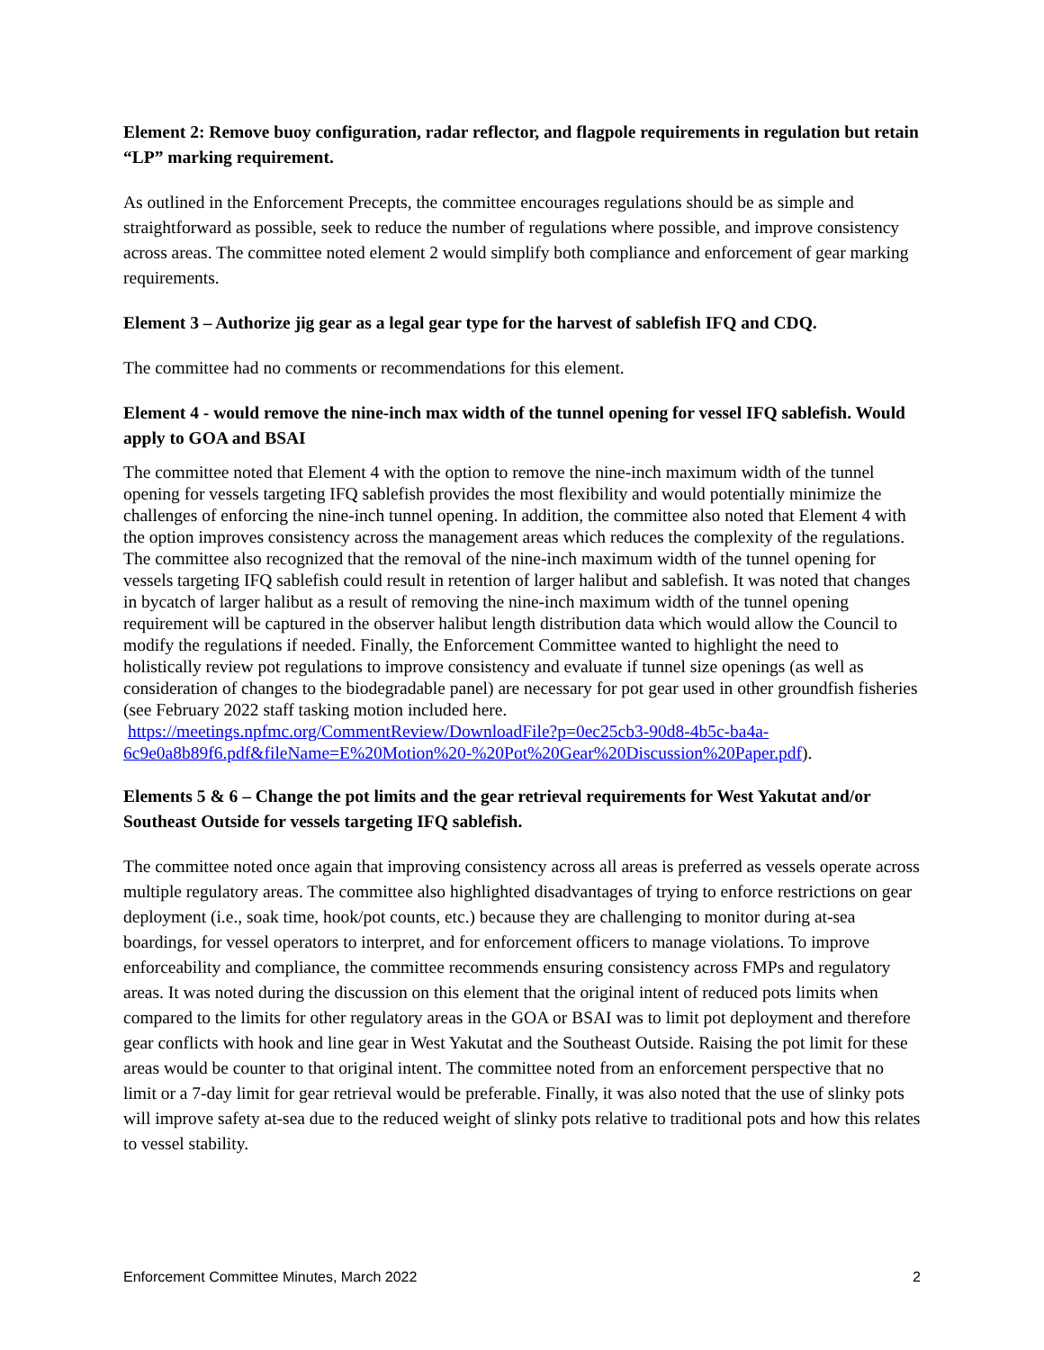Element 2: Remove buoy configuration, radar reflector, and flagpole requirements in regulation but retain “LP” marking requirement.
As outlined in the Enforcement Precepts, the committee encourages regulations should be as simple and straightforward as possible, seek to reduce the number of regulations where possible, and improve consistency across areas. The committee noted element 2 would simplify both compliance and enforcement of gear marking requirements.
Element 3 – Authorize jig gear as a legal gear type for the harvest of sablefish IFQ and CDQ.
The committee had no comments or recommendations for this element.
Element 4 - would remove the nine-inch max width of the tunnel opening for vessel IFQ sablefish. Would apply to GOA and BSAI
The committee noted that Element 4 with the option to remove the nine-inch maximum width of the tunnel opening for vessels targeting IFQ sablefish provides the most flexibility and would potentially minimize the challenges of enforcing the nine-inch tunnel opening. In addition, the committee also noted that Element 4 with the option improves consistency across the management areas which reduces the complexity of the regulations. The committee also recognized that the removal of the nine-inch maximum width of the tunnel opening for vessels targeting IFQ sablefish could result in retention of larger halibut and sablefish. It was noted that changes in bycatch of larger halibut as a result of removing the nine-inch maximum width of the tunnel opening requirement will be captured in the observer halibut length distribution data which would allow the Council to modify the regulations if needed. Finally, the Enforcement Committee wanted to highlight the need to holistically review pot regulations to improve consistency and evaluate if tunnel size openings (as well as consideration of changes to the biodegradable panel) are necessary for pot gear used in other groundfish fisheries (see February 2022 staff tasking motion included here. https://meetings.npfmc.org/CommentReview/DownloadFile?p=0ec25cb3-90d8-4b5c-ba4a-6c9e0a8b89f6.pdf&fileName=E%20Motion%20-%20Pot%20Gear%20Discussion%20Paper.pdf).
Elements 5 & 6 – Change the pot limits and the gear retrieval requirements for West Yakutat and/or Southeast Outside for vessels targeting IFQ sablefish.
The committee noted once again that improving consistency across all areas is preferred as vessels operate across multiple regulatory areas. The committee also highlighted disadvantages of trying to enforce restrictions on gear deployment (i.e., soak time, hook/pot counts, etc.) because they are challenging to monitor during at-sea boardings, for vessel operators to interpret, and for enforcement officers to manage violations. To improve enforceability and compliance, the committee recommends ensuring consistency across FMPs and regulatory areas. It was noted during the discussion on this element that the original intent of reduced pots limits when compared to the limits for other regulatory areas in the GOA or BSAI was to limit pot deployment and therefore gear conflicts with hook and line gear in West Yakutat and the Southeast Outside. Raising the pot limit for these areas would be counter to that original intent. The committee noted from an enforcement perspective that no limit or a 7-day limit for gear retrieval would be preferable. Finally, it was also noted that the use of slinky pots will improve safety at-sea due to the reduced weight of slinky pots relative to traditional pots and how this relates to vessel stability.
Enforcement Committee Minutes, March 2022 2